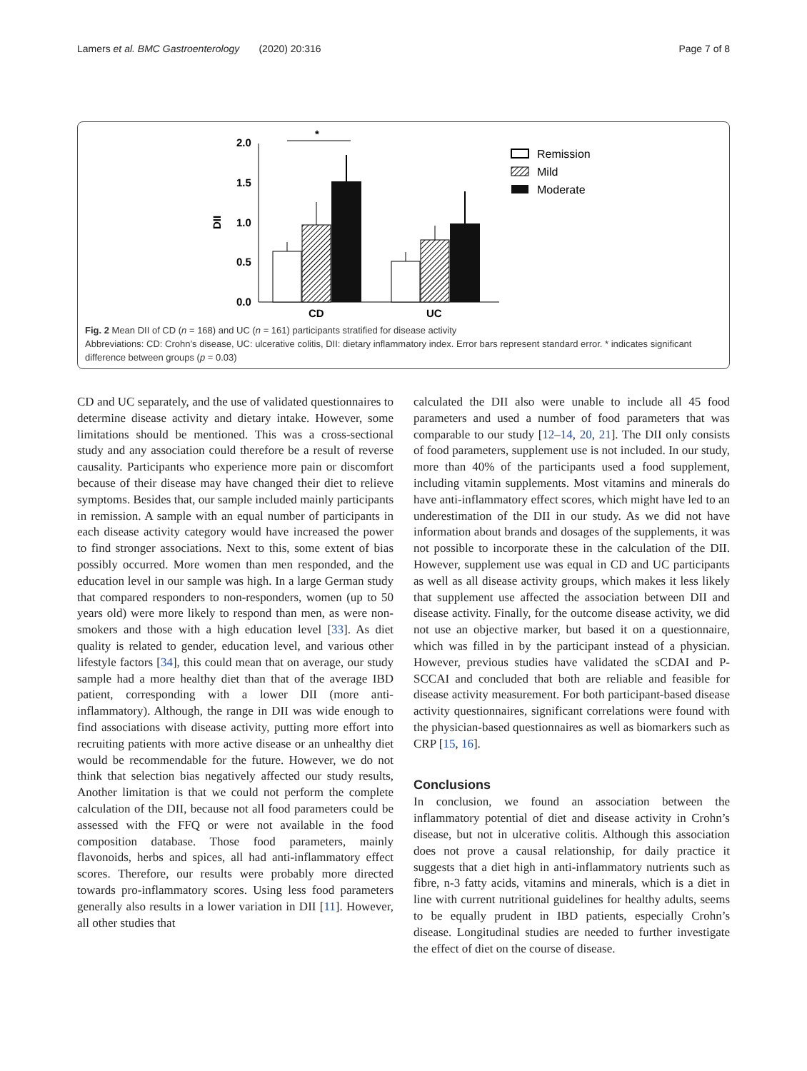Lamers et al. BMC Gastroenterology (2020) 20:316 Page 7 of 8
2.0
1.5
1.0
0.5
0.0
DII
CD
UC
*
Remission
Mild
Moderate
Fig. 2 Mean DII of CD (n = 168) and UC (n = 161) participants stratified for disease activity
Abbreviations: CD: Crohn’s disease, UC: ulcerative colitis, DII: dietary inflammatory index. Error bars represent standard error. * indicates significant difference between groups (p = 0.03)
CD and UC separately, and the use of validated questionnaires to determine disease activity and dietary intake. However, some limitations should be mentioned. This was a cross-sectional study and any association could therefore be a result of reverse causality. Participants who experience more pain or discomfort because of their disease may have changed their diet to relieve symptoms. Besides that, our sample included mainly participants in remission. A sample with an equal number of participants in each disease activity category would have increased the power to find stronger associations. Next to this, some extent of bias possibly occurred. More women than men responded, and the education level in our sample was high. In a large German study that compared responders to non-responders, women (up to 50 years old) were more likely to respond than men, as were non-smokers and those with a high education level [33]. As diet quality is related to gender, education level, and various other lifestyle factors [34], this could mean that on average, our study sample had a more healthy diet than that of the average IBD patient, corresponding with a lower DII (more anti-inflammatory). Although, the range in DII was wide enough to find associations with disease activity, putting more effort into recruiting patients with more active disease or an unhealthy diet would be recommendable for the future. However, we do not think that selection bias negatively affected our study results, Another limitation is that we could not perform the complete calculation of the DII, because not all food parameters could be assessed with the FFQ or were not available in the food composition database. Those food parameters, mainly flavonoids, herbs and spices, all had anti-inflammatory effect scores. Therefore, our results were probably more directed towards pro-inflammatory scores. Using less food parameters generally also results in a lower variation in DII [11]. However, all other studies that
calculated the DII also were unable to include all 45 food parameters and used a number of food parameters that was comparable to our study [12–14, 20, 21]. The DII only consists of food parameters, supplement use is not included. In our study, more than 40% of the participants used a food supplement, including vitamin supplements. Most vitamins and minerals do have anti-inflammatory effect scores, which might have led to an underestimation of the DII in our study. As we did not have information about brands and dosages of the supplements, it was not possible to incorporate these in the calculation of the DII. However, supplement use was equal in CD and UC participants as well as all disease activity groups, which makes it less likely that supplement use affected the association between DII and disease activity. Finally, for the outcome disease activity, we did not use an objective marker, but based it on a questionnaire, which was filled in by the participant instead of a physician. However, previous studies have validated the sCDAI and P-SCCAI and concluded that both are reliable and feasible for disease activity measurement. For both participant-based disease activity questionnaires, significant correlations were found with the physician-based questionnaires as well as biomarkers such as CRP [15, 16].
Conclusions
In conclusion, we found an association between the inflammatory potential of diet and disease activity in Crohn’s disease, but not in ulcerative colitis. Although this association does not prove a causal relationship, for daily practice it suggests that a diet high in anti-inflammatory nutrients such as fibre, n-3 fatty acids, vitamins and minerals, which is a diet in line with current nutritional guidelines for healthy adults, seems to be equally prudent in IBD patients, especially Crohn’s disease. Longitudinal studies are needed to further investigate the effect of diet on the course of disease.